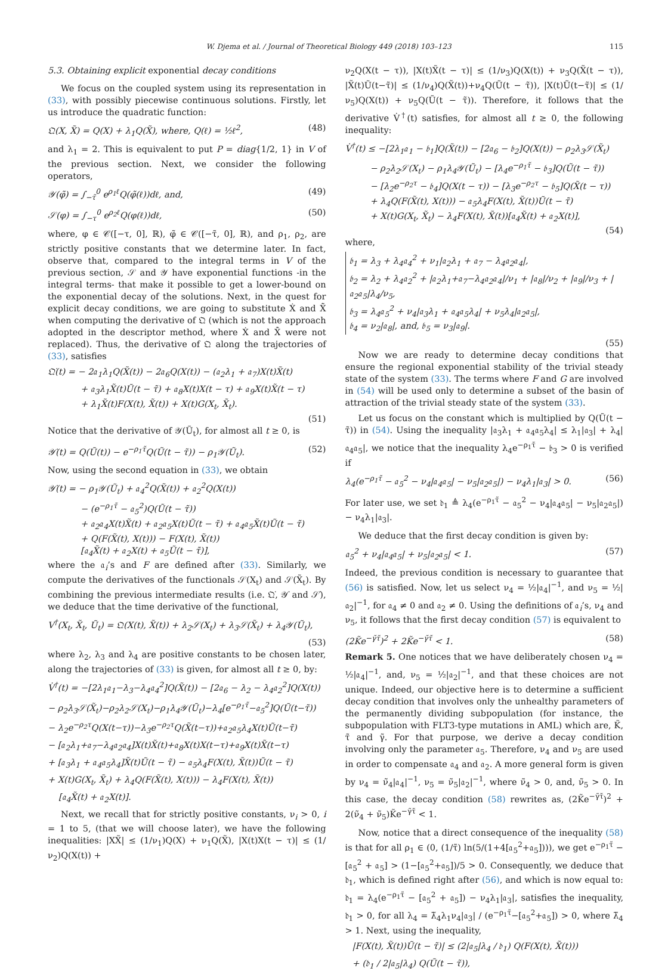W. Djema et al. / Journal of Theoretical Biology 449 (2018) 103–123 115
5.3. Obtaining explicit exponential decay conditions
We focus on the coupled system using its representation in (33), with possibly piecewise continuous solutions. Firstly, let us introduce the quadratic function:
𝔔(X, X̃) = Q(X) + λ<sub>1</sub>Q(X̃), where, Q(ℓ) = ½ℓ<sup>2</sup>, (48)
and λ<sub>1</sub> = 2. This is equivalent to put P = diag{1/2, 1} in V of the previous section. Next, we consider the following operators,
𝒴(φ̃) = ∫<sub>−τ̃</sub><sup>0</sup> e<sup>ρ<sub>1</sub>ℓ</sup>Q(φ̃(ℓ))dℓ, and, (49)
𝒮(φ) = ∫<sub>−τ</sub><sup>0</sup> e<sup>ρ<sub>2</sub>ℓ</sup>Q(φ(ℓ))dℓ, (50)
where, φ ∈ 𝒞([−τ, 0], ℝ), φ̃ ∈ 𝒞([−τ̃, 0], ℝ), and ρ<sub>1</sub>, ρ<sub>2</sub>, are strictly positive constants that we determine later. In fact, observe that, compared to the integral terms in V of the previous section, 𝒮 and 𝒴 have exponential functions -in the integral terms- that make it possible to get a lower-bound on the exponential decay of the solutions. Next, in the quest for explicit decay conditions, we are going to substitute Ẋ and X̃̇ when computing the derivative of 𝔔 (which is not the approach adopted in the descriptor method, where Ẋ and X̃̇ were not replaced). Thus, the derivative of 𝔔 along the trajectories of (33), satisfies
𝔔̇(t) = − 2𝔞<sub>1</sub>λ<sub>1</sub>Q(X̃(t)) − 2𝔞<sub>6</sub>Q(X(t)) − (𝔞<sub>2</sub>λ<sub>1</sub> + 𝔞<sub>7</sub>)X(t)X̃(t)
+ 𝔞<sub>3</sub>λ<sub>1</sub>X̃(t)Ũ(t − τ̃) + 𝔞<sub>8</sub>X(t)X(t − τ) + 𝔞<sub>9</sub>X(t)X̃(t − τ)
+ λ<sub>1</sub>X̃(t)F(X(t), X̃(t)) + X(t)G(X<sub>t</sub>, X̃<sub>t</sub>).
(51)
Notice that the derivative of 𝒴(Ũ<sub>t</sub>), for almost all t ≥ 0, is
𝒴̇(t) = Q(Ũ(t)) − e<sup>−ρ<sub>1</sub>τ̃</sup>Q(Ũ(t − τ̃)) − ρ<sub>1</sub>𝒴(Ũ<sub>t</sub>). (52)
Now, using the second equation in (33), we obtain
𝒴̇(t) = − ρ<sub>1</sub>𝒴(Ũ<sub>t</sub>) + 𝔞<sub>4</sub><sup>2</sup>Q(X̃(t)) + 𝔞<sub>2</sub><sup>2</sup>Q(X(t))
− (e<sup>−ρ<sub>1</sub>τ̃</sup> − 𝔞<sub>5</sub><sup>2</sup>)Q(Ũ(t − τ̃))
+ 𝔞<sub>2</sub>𝔞<sub>4</sub>X(t)X̃(t) + 𝔞<sub>2</sub>𝔞<sub>5</sub>X(t)Ũ(t − τ̃) + 𝔞<sub>4</sub>𝔞<sub>5</sub>X̃(t)Ũ(t − τ̃)
+ Q(F(X̃(t), X(t))) − F(X(t), X̃(t))
[𝔞<sub>4</sub>X̃(t) + 𝔞<sub>2</sub>X(t) + 𝔞<sub>5</sub>Ũ(t − τ̃)],
where the 𝔞<sub>i</sub>’s and F are defined after (33). Similarly, we compute the derivatives of the functionals 𝒮(X<sub>t</sub>) and 𝒮(X̃<sub>t</sub>). By combining the previous intermediate results (i.e. 𝔔̇, 𝒴̇ and 𝒮̇), we deduce that the time derivative of the functional,
V<sup>†</sup>(X<sub>t</sub>, X̃<sub>t</sub>, Ũ<sub>t</sub>) = 𝔔(X(t), X̃(t)) + λ<sub>2</sub>𝒮(X<sub>t</sub>) + λ<sub>3</sub>𝒮(X̃<sub>t</sub>) + λ<sub>4</sub>𝒴(Ũ<sub>t</sub>),
(53)
where λ<sub>2</sub>, λ<sub>3</sub> and λ<sub>4</sub> are positive constants to be chosen later, along the trajectories of (33) is given, for almost all t ≥ 0, by:
V̇<sup>†</sup>(t) = −[2λ<sub>1</sub>𝔞<sub>1</sub>−λ<sub>3</sub>−λ<sub>4</sub>𝔞<sub>4</sub><sup>2</sup>]Q(X̃(t)) − [2𝔞<sub>6</sub> − λ<sub>2</sub> − λ<sub>4</sub>𝔞<sub>2</sub><sup>2</sup>]Q(X(t))
− ρ<sub>2</sub>λ<sub>3</sub>𝒮(X̃<sub>t</sub>)−ρ<sub>2</sub>λ<sub>2</sub>𝒮(X<sub>t</sub>)−ρ<sub>1</sub>λ<sub>4</sub>𝒴(Ũ<sub>t</sub>)−λ<sub>4</sub>[e<sup>−ρ<sub>1</sub>τ̃</sup>−𝔞<sub>5</sub><sup>2</sup>]Q(Ũ(t−τ̃))
− λ<sub>2</sub>e<sup>−ρ<sub>2</sub>τ</sup>Q(X(t−τ))−λ<sub>3</sub>e<sup>−ρ<sub>2</sub>τ</sup>Q(X̃(t−τ))+𝔞<sub>2</sub>𝔞<sub>5</sub>λ<sub>4</sub>X(t)Ũ(t−τ̃)
− [𝔞<sub>2</sub>λ<sub>1</sub>+𝔞<sub>7</sub>−λ<sub>4</sub>𝔞<sub>2</sub>𝔞<sub>4</sub>]X(t)X̃(t)+𝔞<sub>8</sub>X(t)X(t−τ)+𝔞<sub>9</sub>X(t)X̃(t−τ)
+ [𝔞<sub>3</sub>λ<sub>1</sub> + 𝔞<sub>4</sub>𝔞<sub>5</sub>λ<sub>4</sub>]X̃(t)Ũ(t − τ̃) − 𝔞<sub>5</sub>λ<sub>4</sub>F(X(t), X̃(t))Ũ(t − τ̃)
+ X(t)G(X<sub>t</sub>, X̃<sub>t</sub>) + λ<sub>4</sub>Q(F(X̃(t), X(t))) − λ<sub>4</sub>F(X(t), X̃(t))
[𝔞<sub>4</sub>X̃(t) + 𝔞<sub>2</sub>X(t)].
Next, we recall that for strictly positive constants, ν<sub>i</sub> > 0, i = 1 to 5, (that we will choose later), we have the following inequalities: |XX̃| ≤ (1/ν<sub>1</sub>)Q(X) + ν<sub>1</sub>Q(X̃), |X(t)X(t − τ)| ≤ (1/ν<sub>2</sub>)Q(X(t)) +
ν<sub>2</sub>Q(X(t − τ)), |X(t)X̃(t − τ)| ≤ (1/ν<sub>3</sub>)Q(X(t)) + ν<sub>3</sub>Q(X̃(t − τ)), |X̃(t)Ũ(t−τ̃)| ≤ (1/ν<sub>4</sub>)Q(X̃(t))+ν<sub>4</sub>Q(Ũ(t − τ̃)), |X(t)Ũ(t−τ̃)| ≤ (1/ν<sub>5</sub>)Q(X(t)) + ν<sub>5</sub>Q(Ũ(t − τ̃)). Therefore, it follows that the derivative V̇<sup>†</sup>(t) satisfies, for almost all t ≥ 0, the following inequality:
V̇<sup>†</sup>(t) ≤ −[2λ<sub>1</sub>𝔞<sub>1</sub> − 𝔟<sub>1</sub>]Q(X̃(t)) − [2𝔞<sub>6</sub> − 𝔟<sub>2</sub>]Q(X(t)) − ρ<sub>2</sub>λ<sub>3</sub>𝒮(X̃<sub>t</sub>)
− ρ<sub>2</sub>λ<sub>2</sub>𝒮(X<sub>t</sub>) − ρ<sub>1</sub>λ<sub>4</sub>𝒴(Ũ<sub>t</sub>) − [λ<sub>4</sub>e<sup>−ρ<sub>1</sub>τ̃</sup> − 𝔟<sub>3</sub>]Q(Ũ(t − τ̃))
− [λ<sub>2</sub>e<sup>−ρ<sub>2</sub>τ</sup> − 𝔟<sub>4</sub>]Q(X(t − τ)) − [λ<sub>3</sub>e<sup>−ρ<sub>2</sub>τ</sup> − 𝔟<sub>5</sub>]Q(X̃(t − τ))
+ λ<sub>4</sub>Q(F(X̃(t), X(t))) − 𝔞<sub>5</sub>λ<sub>4</sub>F(X(t), X̃(t))Ũ(t − τ̃)
+ X(t)G(X<sub>t</sub>, X̃<sub>t</sub>) − λ<sub>4</sub>F(X(t), X̃(t))[𝔞<sub>4</sub>X̃(t) + 𝔞<sub>2</sub>X(t)],
(54)
where,
𝔟<sub>1</sub> = λ<sub>3</sub> + λ<sub>4</sub>𝔞<sub>4</sub><sup>2</sup> + ν<sub>1</sub>|𝔞<sub>2</sub>λ<sub>1</sub> + 𝔞<sub>7</sub> − λ<sub>4</sub>𝔞<sub>2</sub>𝔞<sub>4</sub>|,
𝔟<sub>2</sub> = λ<sub>2</sub> + λ<sub>4</sub>𝔞<sub>2</sub><sup>2</sup> + |𝔞<sub>2</sub>λ<sub>1</sub>+𝔞<sub>7</sub>−λ<sub>4</sub>𝔞<sub>2</sub>𝔞<sub>4</sub>|/ν<sub>1</sub> + |𝔞<sub>8</sub>|/ν<sub>2</sub> + |𝔞<sub>9</sub>|/ν<sub>3</sub> + |𝔞<sub>2</sub>𝔞<sub>5</sub>|λ<sub>4</sub>/ν<sub>5</sub>,
𝔟<sub>3</sub> = λ<sub>4</sub>𝔞<sub>5</sub><sup>2</sup> + ν<sub>4</sub>|𝔞<sub>3</sub>λ<sub>1</sub> + 𝔞<sub>4</sub>𝔞<sub>5</sub>λ<sub>4</sub>| + ν<sub>5</sub>λ<sub>4</sub>|𝔞<sub>2</sub>𝔞<sub>5</sub>|,
𝔟<sub>4</sub> = ν<sub>2</sub>|𝔞<sub>8</sub>|, and, 𝔟<sub>5</sub> = ν<sub>3</sub>|𝔞<sub>9</sub>|.
(55)
Now we are ready to determine decay conditions that ensure the regional exponential stability of the trivial steady state of the system (33). The terms where F and G are involved in (54) will be used only to determine a subset of the basin of attraction of the trivial steady state of the system (33).
Let us focus on the constant which is multiplied by Q(Ũ(t − τ̃)) in (54). Using the inequality |𝔞<sub>3</sub>λ<sub>1</sub> + 𝔞<sub>4</sub>𝔞<sub>5</sub>λ<sub>4</sub>| ≤ λ<sub>1</sub>|𝔞<sub>3</sub>| + λ<sub>4</sub>|𝔞<sub>4</sub>𝔞<sub>5</sub>|, we notice that the inequality λ<sub>4</sub>e<sup>−ρ<sub>1</sub>τ̃</sup> − 𝔟<sub>3</sub> > 0 is verified if
λ<sub>4</sub>(e<sup>−ρ<sub>1</sub>τ̃</sup> − 𝔞<sub>5</sub><sup>2</sup> − ν<sub>4</sub>|𝔞<sub>4</sub>𝔞<sub>5</sub>| − ν<sub>5</sub>|𝔞<sub>2</sub>𝔞<sub>5</sub>|) − ν<sub>4</sub>λ<sub>1</sub>|𝔞<sub>3</sub>| > 0. (56)
For later use, we set 𝔡<sub>1</sub> ≜ λ<sub>4</sub>(e<sup>−ρ<sub>1</sub>τ̃</sup> − 𝔞<sub>5</sub><sup>2</sup> − ν<sub>4</sub>|𝔞<sub>4</sub>𝔞<sub>5</sub>| − ν<sub>5</sub>|𝔞<sub>2</sub>𝔞<sub>5</sub>|) − ν<sub>4</sub>λ<sub>1</sub>|𝔞<sub>3</sub>|.
We deduce that the first decay condition is given by:
𝔞<sub>5</sub><sup>2</sup> + ν<sub>4</sub>|𝔞<sub>4</sub>𝔞<sub>5</sub>| + ν<sub>5</sub>|𝔞<sub>2</sub>𝔞<sub>5</sub>| < 1. (57)
Indeed, the previous condition is necessary to guarantee that (56) is satisfied. Now, let us select ν<sub>4</sub> = ½|𝔞<sub>4</sub>|<sup>−1</sup>, and ν<sub>5</sub> = ½|𝔞<sub>2</sub>|<sup>−1</sup>, for 𝔞<sub>4</sub> ≠ 0 and 𝔞<sub>2</sub> ≠ 0. Using the definitions of 𝔞<sub>i</sub>’s, ν<sub>4</sub> and ν<sub>5</sub>, it follows that the first decay condition (57) is equivalent to
(2K̃e<sup>−γ̃τ̃</sup>)<sup>2</sup> + 2K̃e<sup>−γ̃τ̃</sup> < 1. (58)
Remark 5. One notices that we have deliberately chosen ν<sub>4</sub> = ½|𝔞<sub>4</sub>|<sup>−1</sup>, and, ν<sub>5</sub> = ½|𝔞<sub>2</sub>|<sup>−1</sup>, and that these choices are not unique. Indeed, our objective here is to determine a sufficient decay condition that involves only the unhealthy parameters of the permanently dividing subpopulation (for instance, the subpopulation with FLT3-type mutations in AML) which are, K̃, τ̃ and γ̃. For that purpose, we derive a decay condition involving only the parameter 𝔞<sub>5</sub>. Therefore, ν<sub>4</sub> and ν<sub>5</sub> are used in order to compensate 𝔞<sub>4</sub> and 𝔞<sub>2</sub>. A more general form is given by ν<sub>4</sub> = ν̃<sub>4</sub>|𝔞<sub>4</sub>|<sup>−1</sup>, ν<sub>5</sub> = ν̃<sub>5</sub>|𝔞<sub>2</sub>|<sup>−1</sup>, where ν̃<sub>4</sub> > 0, and, ν̃<sub>5</sub> > 0. In this case, the decay condition (58) rewrites as, (2K̃e<sup>−γ̃τ̃</sup>)<sup>2</sup> + 2(ν̃<sub>4</sub> + ν̃<sub>5</sub>)K̃e<sup>−γ̃τ̃</sup> < 1.
Now, notice that a direct consequence of the inequality (58) is that for all ρ<sub>1</sub> ∈ (0, (1/τ̃) ln(5/(1+4[𝔞<sub>5</sub><sup>2</sup>+𝔞<sub>5</sub>]))), we get e<sup>−ρ<sub>1</sub>τ̃</sup> − [𝔞<sub>5</sub><sup>2</sup> + 𝔞<sub>5</sub>] > (1−[𝔞<sub>5</sub><sup>2</sup>+𝔞<sub>5</sub>])/5 > 0. Consequently, we deduce that 𝔡<sub>1</sub>, which is defined right after (56), and which is now equal to: 𝔡<sub>1</sub> = λ<sub>4</sub>(e<sup>−ρ<sub>1</sub>τ̃</sup> − [𝔞<sub>5</sub><sup>2</sup> + 𝔞<sub>5</sub>]) − ν<sub>4</sub>λ<sub>1</sub>|𝔞<sub>3</sub>|, satisfies the inequality, 𝔡<sub>1</sub> > 0, for all λ<sub>4</sub> = λ̃<sub>4</sub>λ<sub>1</sub>ν<sub>4</sub>|𝔞<sub>3</sub>| / (e<sup>−ρ<sub>1</sub>τ̃</sup>−[𝔞<sub>5</sub><sup>2</sup>+𝔞<sub>5</sub>]) > 0, where λ̃<sub>4</sub> > 1. Next, using the inequality,
|F(X(t), X̃(t))Ũ(t − τ̃)| ≤ (2|𝔞<sub>5</sub>|λ<sub>4</sub> / 𝔡<sub>1</sub>) Q(F(X(t), X̃(t)))
+ (𝔡<sub>1</sub> / 2|𝔞<sub>5</sub>|λ<sub>4</sub>) Q(Ũ(t − τ̃)),